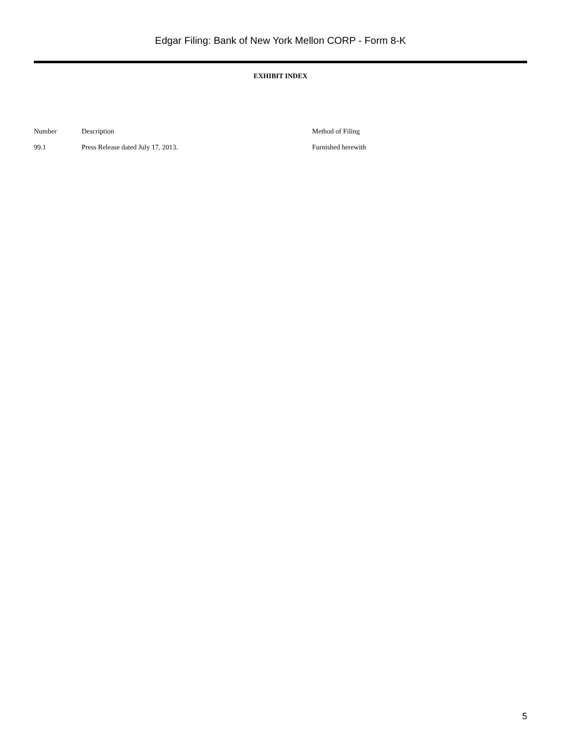Edgar Filing: Bank of New York Mellon CORP - Form 8-K
EXHIBIT INDEX
| Number | Description | Method of Filing |
| 99.1 | Press Release dated July 17, 2013. | Furnished herewith |
5